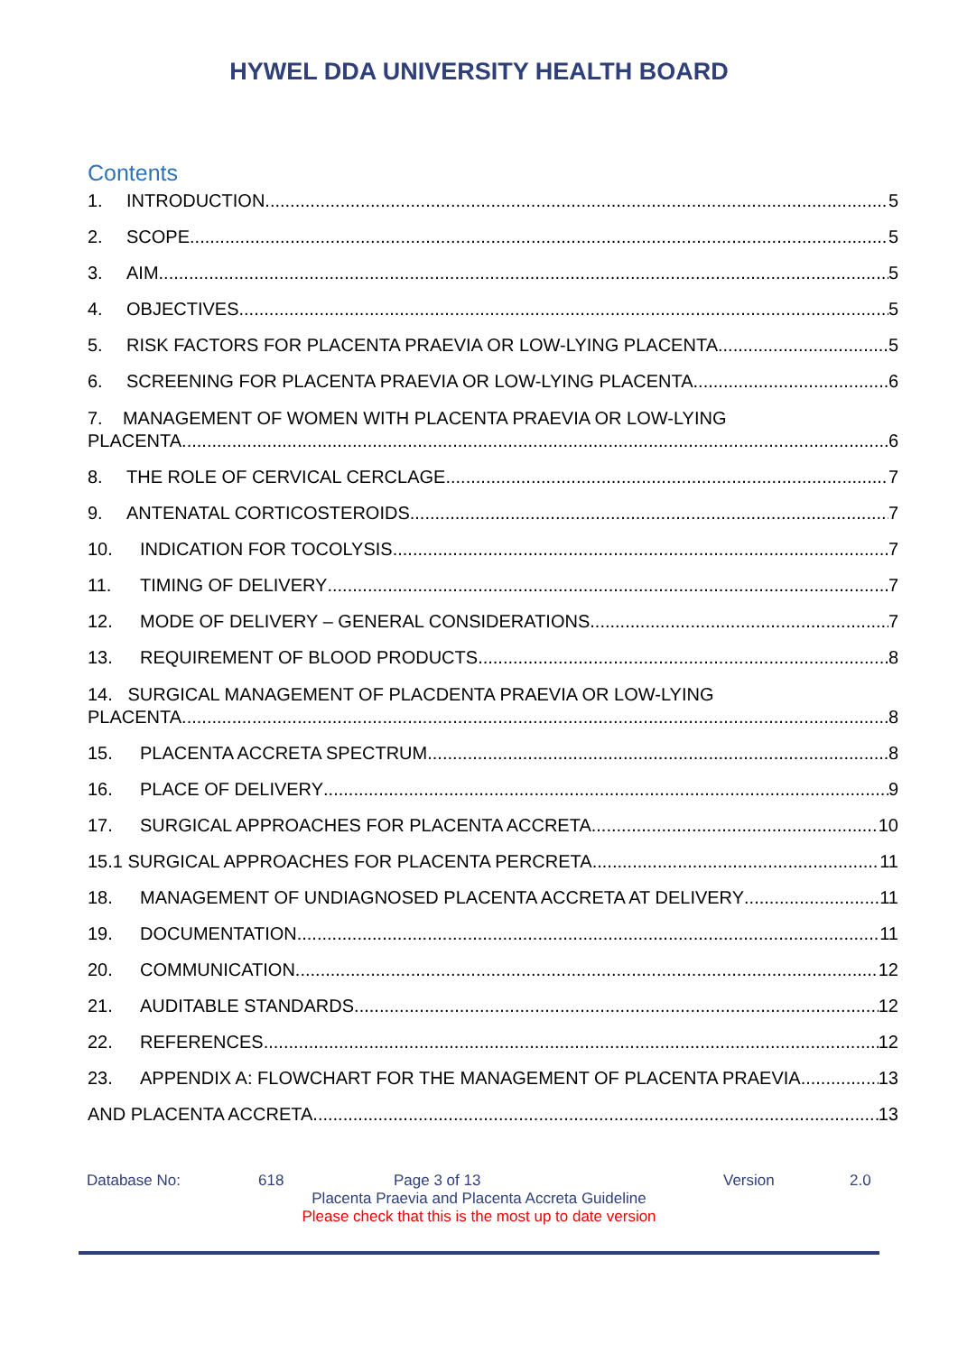HYWEL DDA UNIVERSITY HEALTH BOARD
Contents
1. INTRODUCTION 5
2. SCOPE 5
3. AIM 5
4. OBJECTIVES 5
5. RISK FACTORS FOR PLACENTA PRAEVIA OR LOW-LYING PLACENTA 5
6. SCREENING FOR PLACENTA PRAEVIA OR LOW-LYING PLACENTA 6
7. MANAGEMENT OF WOMEN WITH PLACENTA PRAEVIA OR LOW-LYING
PLACENTA 6
8. THE ROLE OF CERVICAL CERCLAGE 7
9. ANTENATAL CORTICOSTEROIDS 7
10. INDICATION FOR TOCOLYSIS 7
11. TIMING OF DELIVERY 7
12. MODE OF DELIVERY – GENERAL CONSIDERATIONS 7
13. REQUIREMENT OF BLOOD PRODUCTS 8
14. SURGICAL MANAGEMENT OF PLACDENTA PRAEVIA OR LOW-LYING
PLACENTA 8
15. PLACENTA ACCRETA SPECTRUM 8
16. PLACE OF DELIVERY 9
17. SURGICAL APPROACHES FOR PLACENTA ACCRETA 10
15.1 SURGICAL APPROACHES FOR PLACENTA PERCRETA 11
18. MANAGEMENT OF UNDIAGNOSED PLACENTA ACCRETA AT DELIVERY 11
19. DOCUMENTATION 11
20. COMMUNICATION 12
21. AUDITABLE STANDARDS 12
22. REFERENCES 12
23. APPENDIX A: FLOWCHART FOR THE MANAGEMENT OF PLACENTA PRAEVIA 13
AND PLACENTA ACCRETA 13
Database No: 618 Page 3 of 13 Version 2.0
Placenta Praevia and Placenta Accreta Guideline
Please check that this is the most up to date version